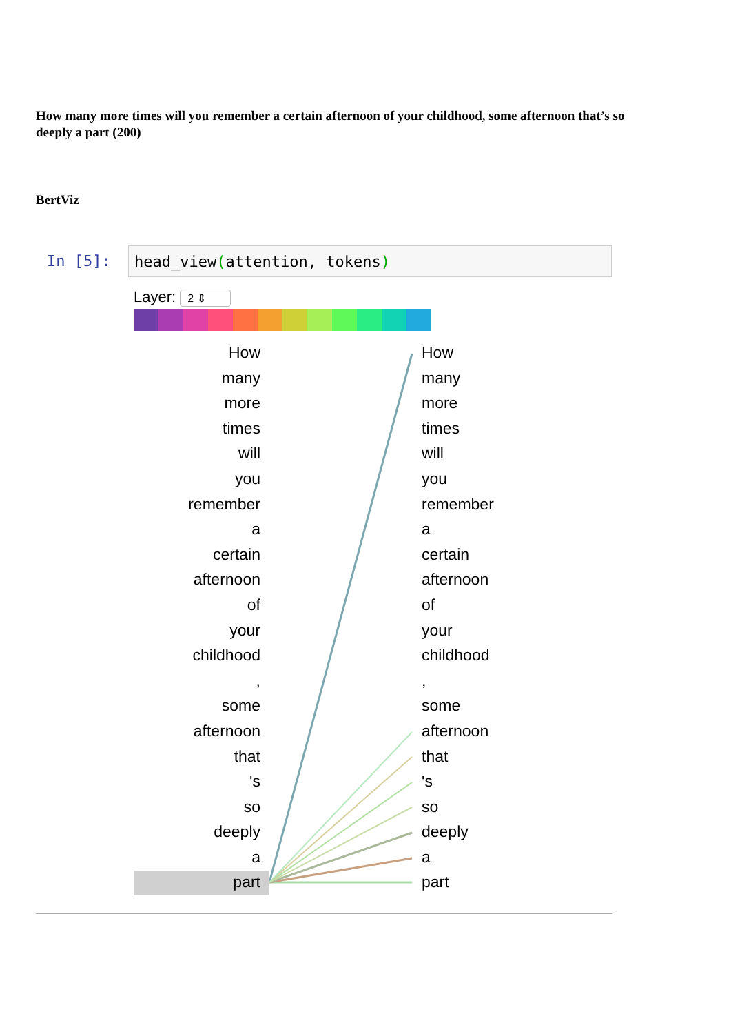How many more times will you remember a certain afternoon of your childhood, some afternoon that’s so deeply a part (200)
BertViz
In [5]: head_view(attention, tokens)
Layer: 2 ⇕
How
many
more
times
will
you
remember
a
certain
afternoon
of
your
childhood
,
some
afternoon
that
's
so
deeply
a
part
How
many
more
times
will
you
remember
a
certain
afternoon
of
your
childhood
,
some
afternoon
that
's
so
deeply
a
part